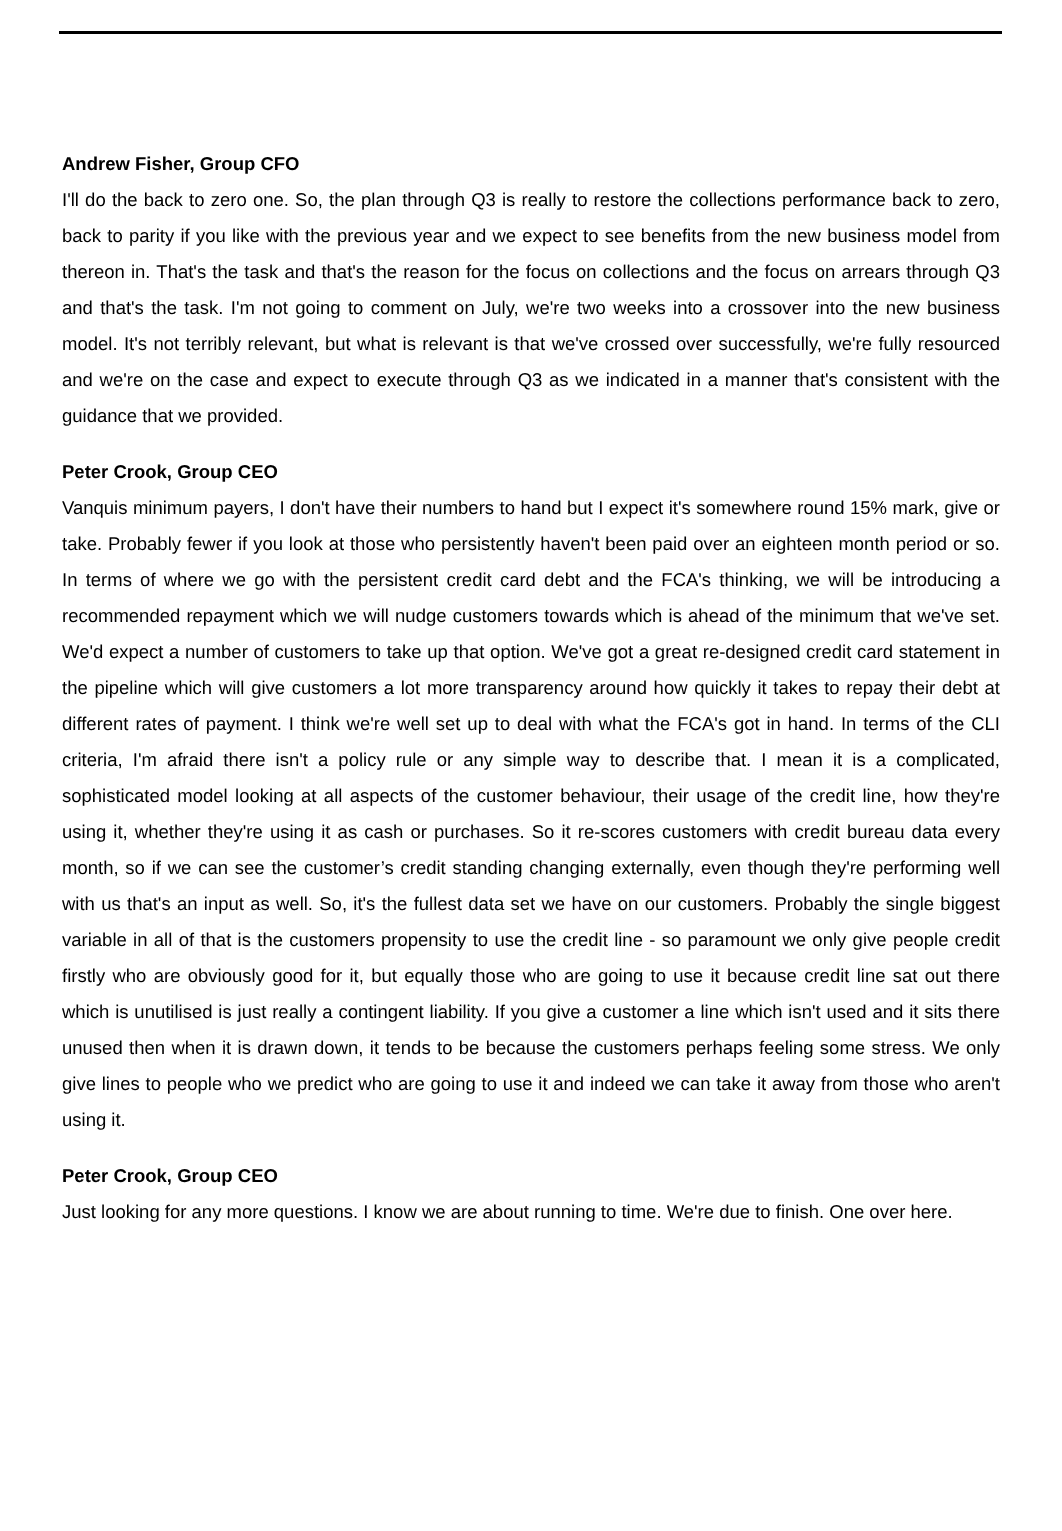Andrew Fisher, Group CFO
I'll do the back to zero one. So, the plan through Q3 is really to restore the collections performance back to zero, back to parity if you like with the previous year and we expect to see benefits from the new business model from thereon in. That's the task and that's the reason for the focus on collections and the focus on arrears through Q3 and that's the task. I'm not going to comment on July, we're two weeks into a crossover into the new business model. It's not terribly relevant, but what is relevant is that we've crossed over successfully, we're fully resourced and we're on the case and expect to execute through Q3 as we indicated in a manner that's consistent with the guidance that we provided.
Peter Crook, Group CEO
Vanquis minimum payers, I don't have their numbers to hand but I expect it's somewhere round 15% mark, give or take. Probably fewer if you look at those who persistently haven't been paid over an eighteen month period or so. In terms of where we go with the persistent credit card debt and the FCA's thinking, we will be introducing a recommended repayment which we will nudge customers towards which is ahead of the minimum that we've set. We'd expect a number of customers to take up that option. We've got a great re-designed credit card statement in the pipeline which will give customers a lot more transparency around how quickly it takes to repay their debt at different rates of payment. I think we're well set up to deal with what the FCA's got in hand. In terms of the CLI criteria, I'm afraid there isn't a policy rule or any simple way to describe that. I mean it is a complicated, sophisticated model looking at all aspects of the customer behaviour, their usage of the credit line, how they're using it, whether they're using it as cash or purchases. So it re-scores customers with credit bureau data every month, so if we can see the customer’s credit standing changing externally, even though they're performing well with us that's an input as well. So, it's the fullest data set we have on our customers. Probably the single biggest variable in all of that is the customers propensity to use the credit line - so paramount we only give people credit firstly who are obviously good for it, but equally those who are going to use it because credit line sat out there which is unutilised is just really a contingent liability. If you give a customer a line which isn't used and it sits there unused then when it is drawn down, it tends to be because the customers perhaps feeling some stress. We only give lines to people who we predict who are going to use it and indeed we can take it away from those who aren't using it.
Peter Crook, Group CEO
Just looking for any more questions. I know we are about running to time. We're due to finish. One over here.